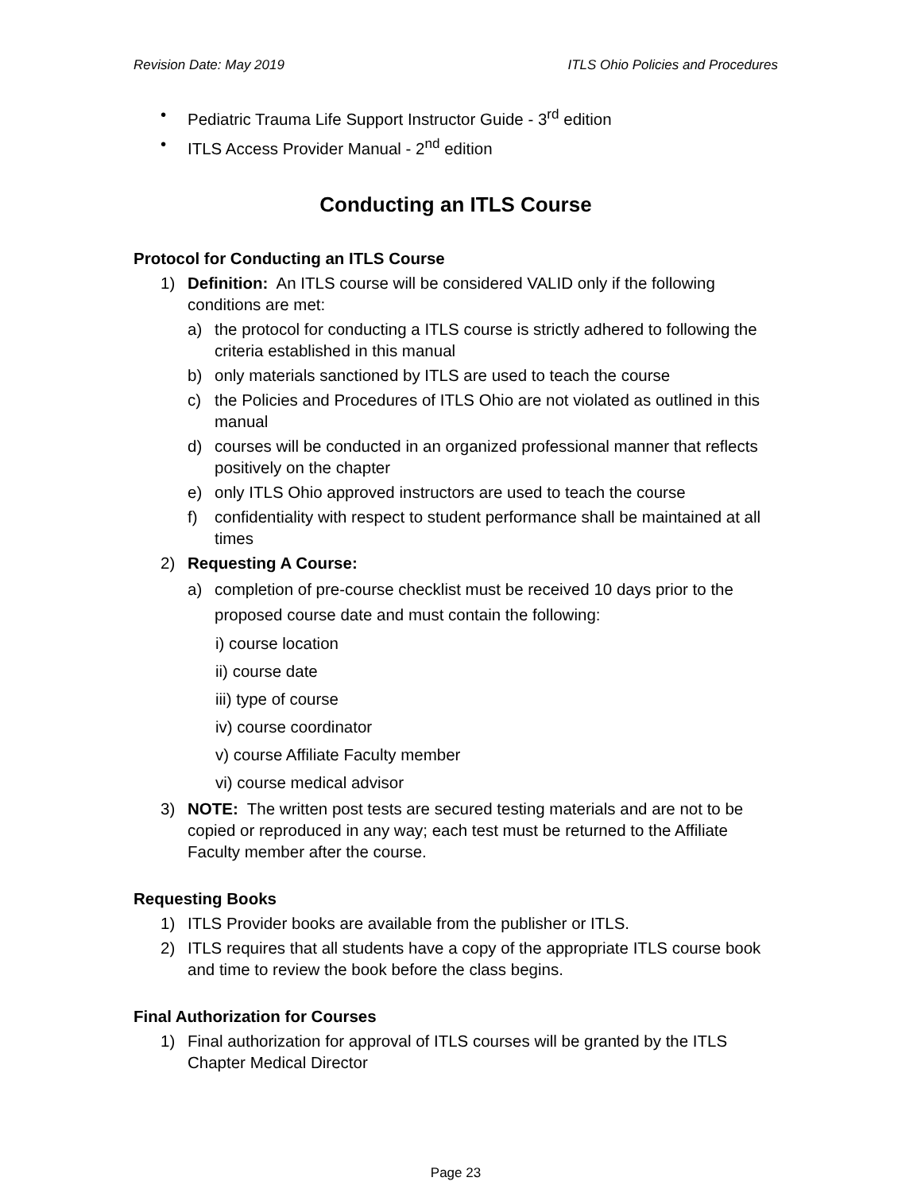Revision Date: May 2019 ITLS Ohio Policies and Procedures
• Pediatric Trauma Life Support Instructor Guide - 3<sup>rd</sup> edition
• ITLS Access Provider Manual - 2<sup>nd</sup> edition
Conducting an ITLS Course
Protocol for Conducting an ITLS Course
1) Definition: An ITLS course will be considered VALID only if the following conditions are met:
a) the protocol for conducting a ITLS course is strictly adhered to following the criteria established in this manual
b) only materials sanctioned by ITLS are used to teach the course
c) the Policies and Procedures of ITLS Ohio are not violated as outlined in this manual
d) courses will be conducted in an organized professional manner that reflects positively on the chapter
e) only ITLS Ohio approved instructors are used to teach the course
f) confidentiality with respect to student performance shall be maintained at all times
2) Requesting A Course:
a) completion of pre-course checklist must be received 10 days prior to the proposed course date and must contain the following:
i) course location
ii) course date
iii) type of course
iv) course coordinator
v) course Affiliate Faculty member
vi) course medical advisor
3) NOTE: The written post tests are secured testing materials and are not to be copied or reproduced in any way; each test must be returned to the Affiliate Faculty member after the course.
Requesting Books
1) ITLS Provider books are available from the publisher or ITLS.
2) ITLS requires that all students have a copy of the appropriate ITLS course book and time to review the book before the class begins.
Final Authorization for Courses
1) Final authorization for approval of ITLS courses will be granted by the ITLS Chapter Medical Director
Page 23